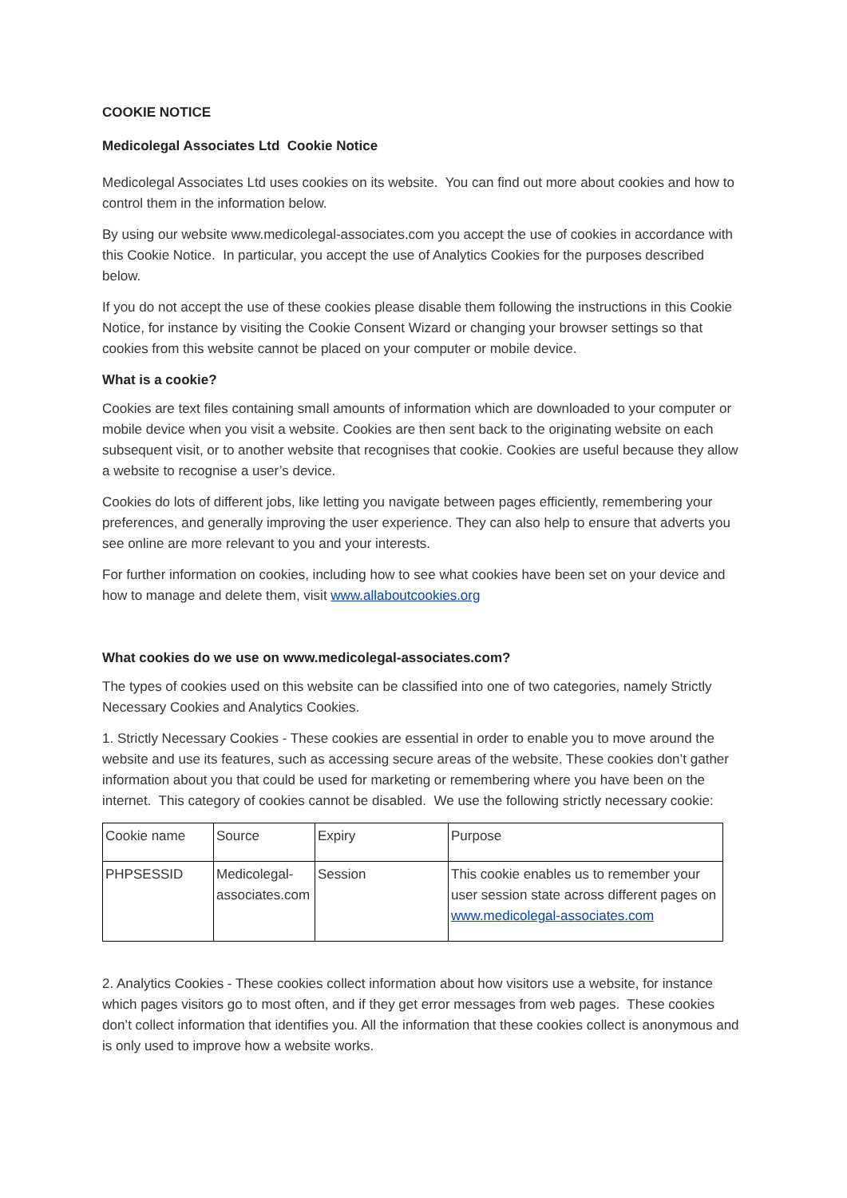COOKIE NOTICE
Medicolegal Associates Ltd Cookie Notice
Medicolegal Associates Ltd uses cookies on its website. You can find out more about cookies and how to control them in the information below.
By using our website www.medicolegal-associates.com you accept the use of cookies in accordance with this Cookie Notice. In particular, you accept the use of Analytics Cookies for the purposes described below.
If you do not accept the use of these cookies please disable them following the instructions in this Cookie Notice, for instance by visiting the Cookie Consent Wizard or changing your browser settings so that cookies from this website cannot be placed on your computer or mobile device.
What is a cookie?
Cookies are text files containing small amounts of information which are downloaded to your computer or mobile device when you visit a website. Cookies are then sent back to the originating website on each subsequent visit, or to another website that recognises that cookie. Cookies are useful because they allow a website to recognise a user’s device.
Cookies do lots of different jobs, like letting you navigate between pages efficiently, remembering your preferences, and generally improving the user experience. They can also help to ensure that adverts you see online are more relevant to you and your interests.
For further information on cookies, including how to see what cookies have been set on your device and how to manage and delete them, visit www.allaboutcookies.org
What cookies do we use on www.medicolegal-associates.com?
The types of cookies used on this website can be classified into one of two categories, namely Strictly Necessary Cookies and Analytics Cookies.
1. Strictly Necessary Cookies - These cookies are essential in order to enable you to move around the website and use its features, such as accessing secure areas of the website. These cookies don’t gather information about you that could be used for marketing or remembering where you have been on the internet. This category of cookies cannot be disabled. We use the following strictly necessary cookie:
| Cookie name | Source | Expiry | Purpose |
| PHPSESSID | Medicolegal-associates.com | Session | This cookie enables us to remember your user session state across different pages on www.medicolegal-associates.com |
2. Analytics Cookies - These cookies collect information about how visitors use a website, for instance which pages visitors go to most often, and if they get error messages from web pages. These cookies don’t collect information that identifies you. All the information that these cookies collect is anonymous and is only used to improve how a website works.